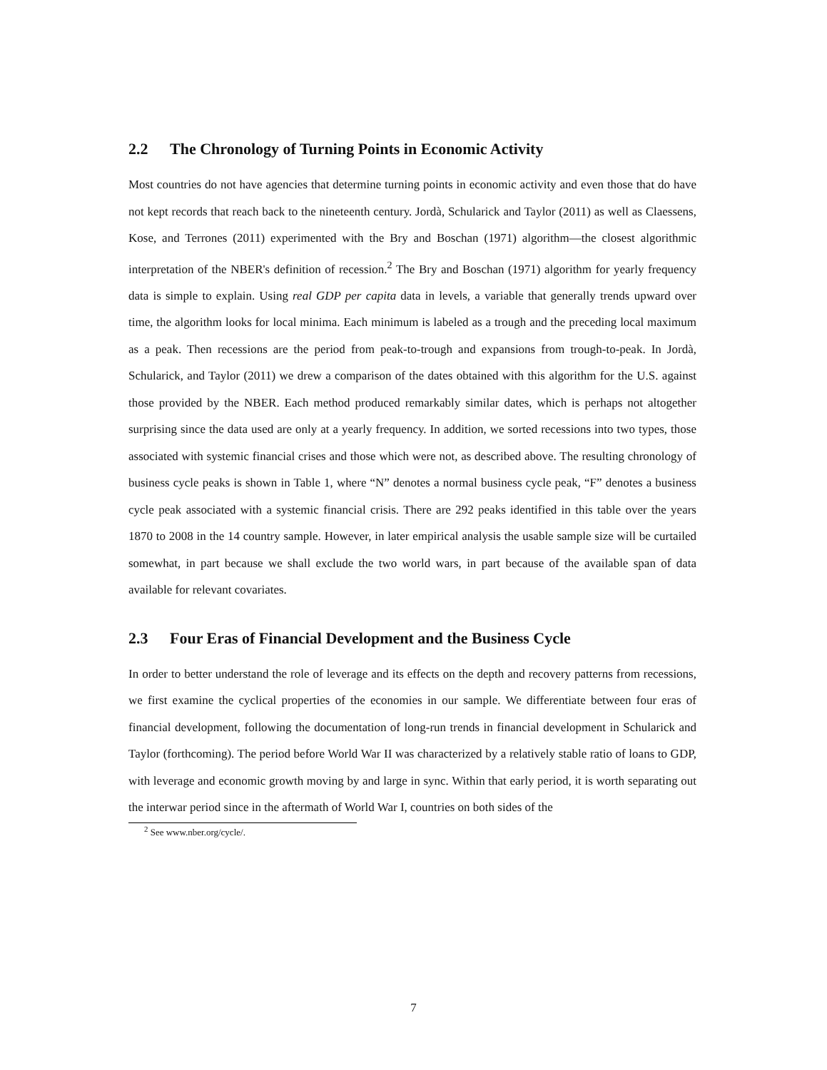2.2 The Chronology of Turning Points in Economic Activity
Most countries do not have agencies that determine turning points in economic activity and even those that do have not kept records that reach back to the nineteenth century. Jordà, Schularick and Taylor (2011) as well as Claessens, Kose, and Terrones (2011) experimented with the Bry and Boschan (1971) algorithm—the closest algorithmic interpretation of the NBER's definition of recession.<sup>2</sup> The Bry and Boschan (1971) algorithm for yearly frequency data is simple to explain. Using real GDP per capita data in levels, a variable that generally trends upward over time, the algorithm looks for local minima. Each minimum is labeled as a trough and the preceding local maximum as a peak. Then recessions are the period from peak-to-trough and expansions from trough-to-peak. In Jordà, Schularick, and Taylor (2011) we drew a comparison of the dates obtained with this algorithm for the U.S. against those provided by the NBER. Each method produced remarkably similar dates, which is perhaps not altogether surprising since the data used are only at a yearly frequency. In addition, we sorted recessions into two types, those associated with systemic financial crises and those which were not, as described above. The resulting chronology of business cycle peaks is shown in Table 1, where “N” denotes a normal business cycle peak, “F” denotes a business cycle peak associated with a systemic financial crisis. There are 292 peaks identified in this table over the years 1870 to 2008 in the 14 country sample. However, in later empirical analysis the usable sample size will be curtailed somewhat, in part because we shall exclude the two world wars, in part because of the available span of data available for relevant covariates.
2.3 Four Eras of Financial Development and the Business Cycle
In order to better understand the role of leverage and its effects on the depth and recovery patterns from recessions, we first examine the cyclical properties of the economies in our sample. We differentiate between four eras of financial development, following the documentation of long-run trends in financial development in Schularick and Taylor (forthcoming). The period before World War II was characterized by a relatively stable ratio of loans to GDP, with leverage and economic growth moving by and large in sync. Within that early period, it is worth separating out the interwar period since in the aftermath of World War I, countries on both sides of the
<sup>2</sup> See www.nber.org/cycle/.
7